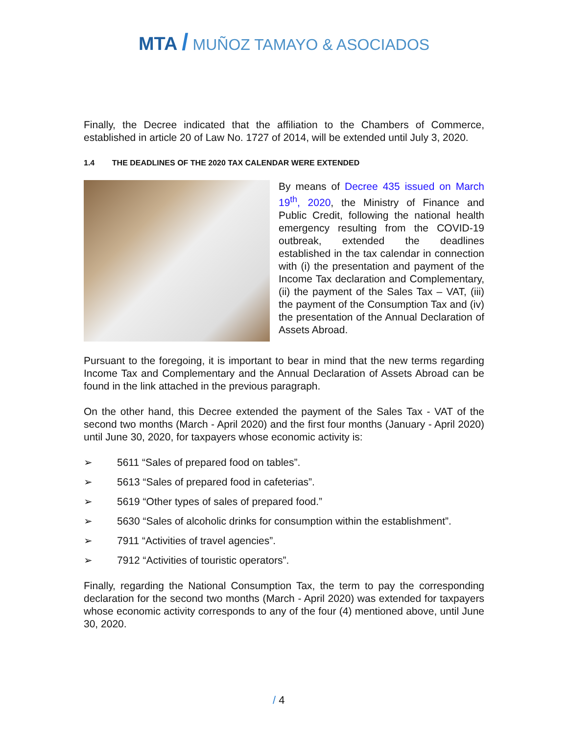MTA / MUÑOZ TAMAYO & ASOCIADOS
Finally, the Decree indicated that the affiliation to the Chambers of Commerce, established in article 20 of Law No. 1727 of 2014, will be extended until July 3, 2020.
1.4 THE DEADLINES OF THE 2020 TAX CALENDAR WERE EXTENDED
By means of Decree 435 issued on March 19<sup>th</sup>, 2020, the Ministry of Finance and Public Credit, following the national health emergency resulting from the COVID-19 outbreak, extended the deadlines established in the tax calendar in connection with (i) the presentation and payment of the Income Tax declaration and Complementary, (ii) the payment of the Sales Tax – VAT, (iii) the payment of the Consumption Tax and (iv) the presentation of the Annual Declaration of Assets Abroad.
Pursuant to the foregoing, it is important to bear in mind that the new terms regarding Income Tax and Complementary and the Annual Declaration of Assets Abroad can be found in the link attached in the previous paragraph.
On the other hand, this Decree extended the payment of the Sales Tax - VAT of the second two months (March - April 2020) and the first four months (January - April 2020) until June 30, 2020, for taxpayers whose economic activity is:
➢ 5611 “Sales of prepared food on tables”.
➢ 5613 “Sales of prepared food in cafeterias”.
➢ 5619 “Other types of sales of prepared food.”
➢ 5630 “Sales of alcoholic drinks for consumption within the establishment”.
➢ 7911 “Activities of travel agencies”.
➢ 7912 “Activities of touristic operators”.
Finally, regarding the National Consumption Tax, the term to pay the corresponding declaration for the second two months (March - April 2020) was extended for taxpayers whose economic activity corresponds to any of the four (4) mentioned above, until June 30, 2020.
/ 4